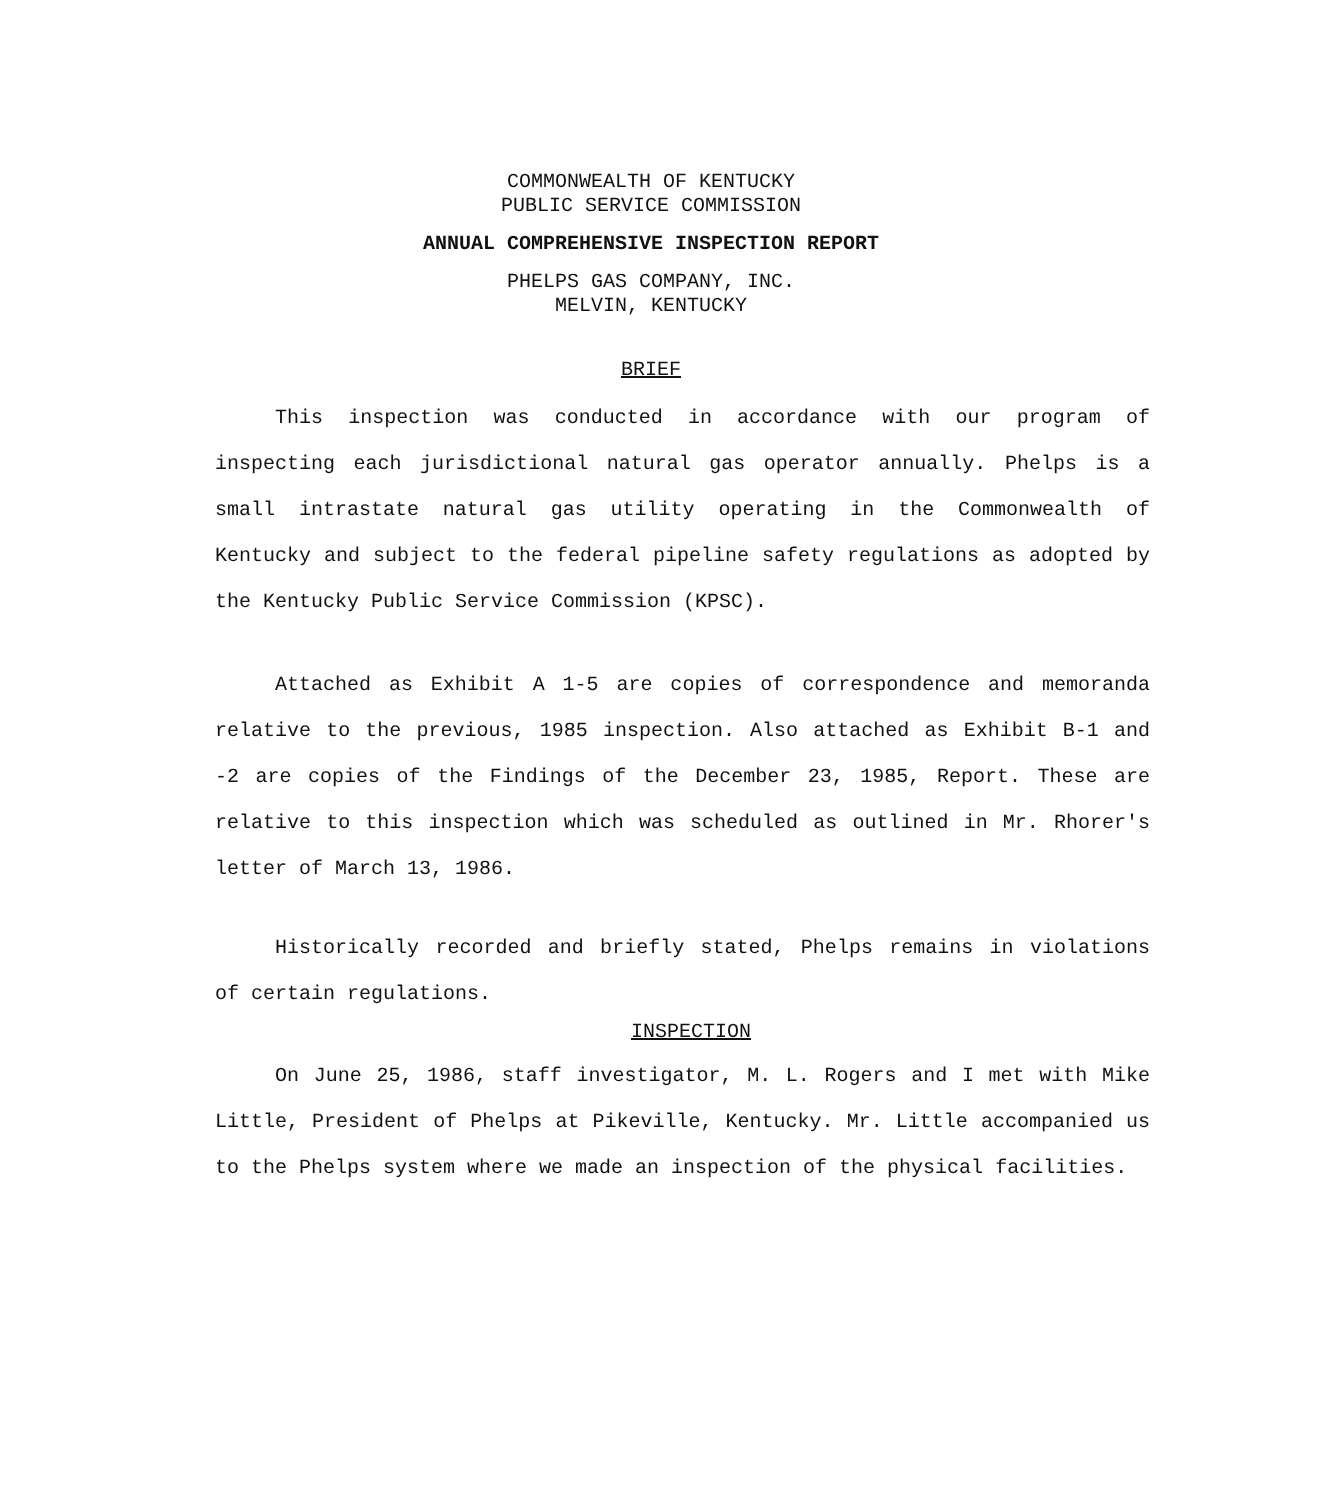COMMONWEALTH OF KENTUCKY
PUBLIC SERVICE COMMISSION
ANNUAL COMPREHENSIVE INSPECTION REPORT
PHELPS GAS COMPANY, INC.
MELVIN, KENTUCKY
BRIEF
This inspection was conducted in accordance with our program of inspecting each jurisdictional natural gas operator annually. Phelps is a small intrastate natural gas utility operating in the Commonwealth of Kentucky and subject to the federal pipeline safety regulations as adopted by the Kentucky Public Service Commission (KPSC).
Attached as Exhibit A 1-5 are copies of correspondence and memoranda relative to the previous, 1985 inspection. Also attached as Exhibit B-1 and -2 are copies of the Findings of the December 23, 1985, Report. These are relative to this inspection which was scheduled as outlined in Mr. Rhorer's letter of March 13, 1986.
Historically recorded and briefly stated, Phelps remains in violations of certain regulations.
INSPECTION
On June 25, 1986, staff investigator, M. L. Rogers and I met with Mike Little, President of Phelps at Pikeville, Kentucky. Mr. Little accompanied us to the Phelps system where we made an inspection of the physical facilities.